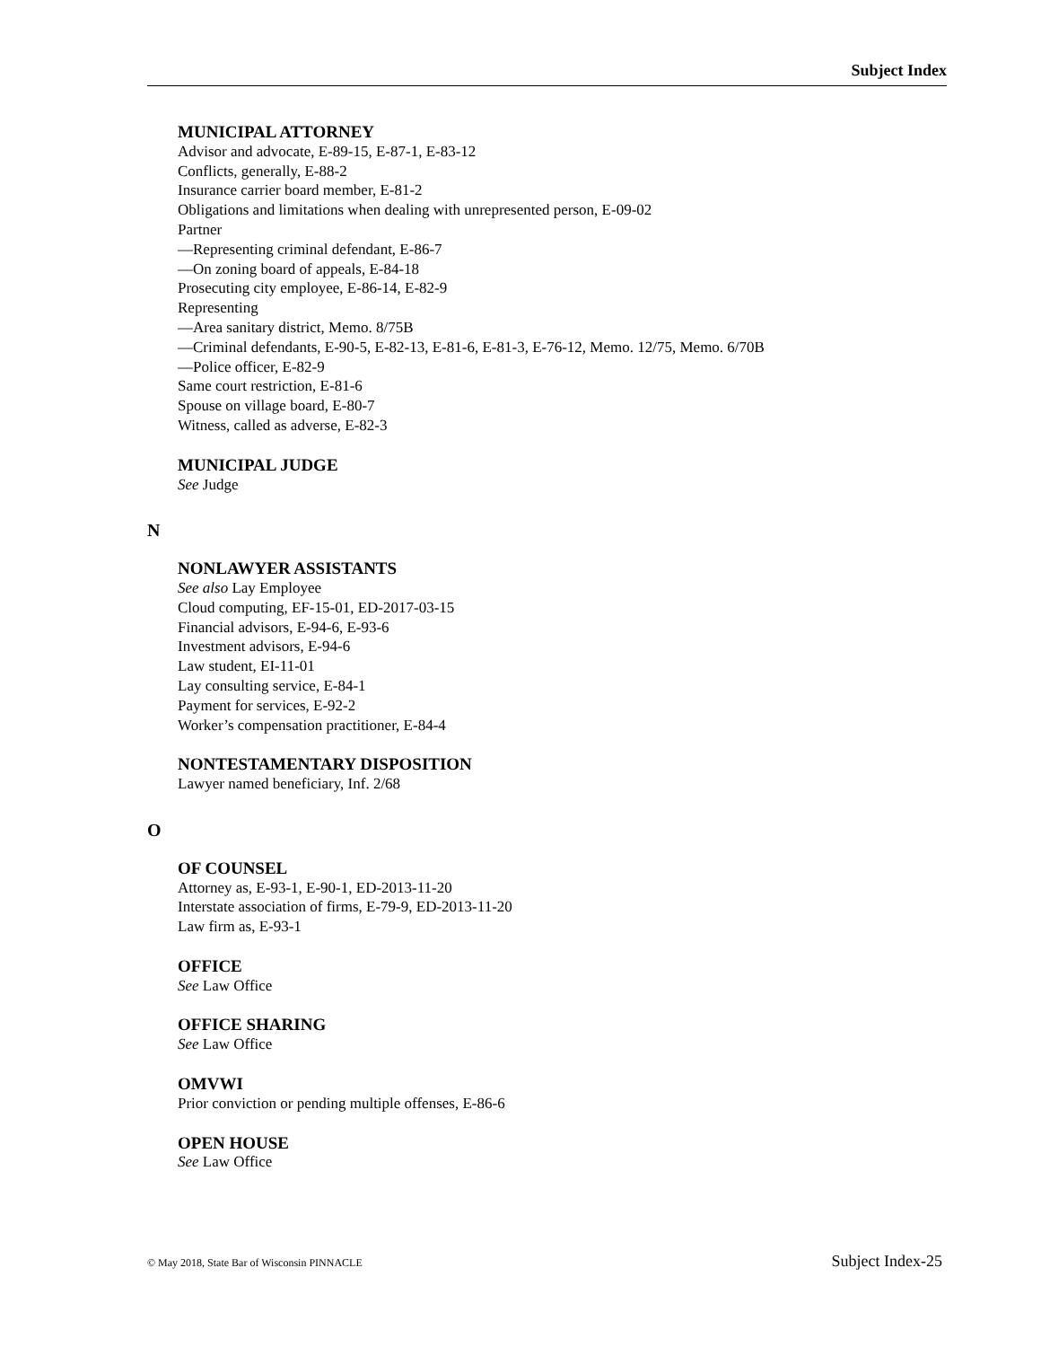Subject Index
MUNICIPAL ATTORNEY
Advisor and advocate, E-89-15, E-87-1, E-83-12
Conflicts, generally, E-88-2
Insurance carrier board member, E-81-2
Obligations and limitations when dealing with unrepresented person, E-09-02
Partner
—Representing criminal defendant, E-86-7
—On zoning board of appeals, E-84-18
Prosecuting city employee, E-86-14, E-82-9
Representing
—Area sanitary district, Memo. 8/75B
—Criminal defendants, E-90-5, E-82-13, E-81-6, E-81-3, E-76-12, Memo. 12/75, Memo. 6/70B
—Police officer, E-82-9
Same court restriction, E-81-6
Spouse on village board, E-80-7
Witness, called as adverse, E-82-3
MUNICIPAL JUDGE
See Judge
N
NONLAWYER ASSISTANTS
See also Lay Employee
Cloud computing, EF-15-01, ED-2017-03-15
Financial advisors, E-94-6, E-93-6
Investment advisors, E-94-6
Law student, EI-11-01
Lay consulting service, E-84-1
Payment for services, E-92-2
Worker’s compensation practitioner, E-84-4
NONTESTAMENTARY DISPOSITION
Lawyer named beneficiary, Inf. 2/68
O
OF COUNSEL
Attorney as, E-93-1, E-90-1, ED-2013-11-20
Interstate association of firms, E-79-9, ED-2013-11-20
Law firm as, E-93-1
OFFICE
See Law Office
OFFICE SHARING
See Law Office
OMVWI
Prior conviction or pending multiple offenses, E-86-6
OPEN HOUSE
See Law Office
© May 2018, State Bar of Wisconsin PINNACLE Subject Index-25